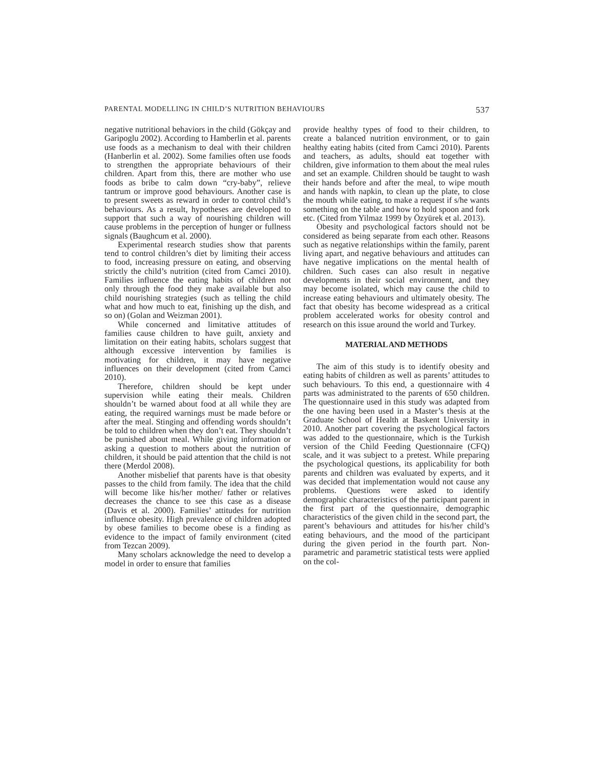PARENTAL MODELLING IN CHILD’S NUTRITION BEHAVIOURS 537
negative nutritional behaviors in the child (Gökçay and Garipoglu 2002). According to Hamberlin et al. parents use foods as a mechanism to deal with their children (Hanberlin et al. 2002). Some families often use foods to strengthen the appropriate behaviours of their children. Apart from this, there are mother who use foods as bribe to calm down “cry-baby”, relieve tantrum or improve good behaviours. Another case is to present sweets as reward in order to control child’s behaviours. As a result, hypotheses are developed to support that such a way of nourishing children will cause problems in the perception of hunger or fullness signals (Baughcum et al. 2000).
Experimental research studies show that parents tend to control children’s diet by limiting their access to food, increasing pressure on eating, and observing strictly the child’s nutrition (cited from Camci 2010). Families influence the eating habits of children not only through the food they make available but also child nourishing strategies (such as telling the child what and how much to eat, finishing up the dish, and so on) (Golan and Weizman 2001).
While concerned and limitative attitudes of families cause children to have guilt, anxiety and limitation on their eating habits, scholars suggest that although excessive intervention by families is motivating for children, it may have negative influences on their development (cited from Camci 2010).
Therefore, children should be kept under supervision while eating their meals. Children shouldn’t be warned about food at all while they are eating, the required warnings must be made before or after the meal. Stinging and offending words shouldn’t be told to children when they don’t eat. They shouldn’t be punished about meal. While giving information or asking a question to mothers about the nutrition of children, it should be paid attention that the child is not there (Merdol 2008).
Another misbelief that parents have is that obesity passes to the child from family. The idea that the child will become like his/her mother/ father or relatives decreases the chance to see this case as a disease (Davis et al. 2000). Families’ attitudes for nutrition influence obesity. High prevalence of children adopted by obese families to become obese is a finding as evidence to the impact of family environment (cited from Tezcan 2009).
Many scholars acknowledge the need to develop a model in order to ensure that families
provide healthy types of food to their children, to create a balanced nutrition environment, or to gain healthy eating habits (cited from Camci 2010). Parents and teachers, as adults, should eat together with children, give information to them about the meal rules and set an example. Children should be taught to wash their hands before and after the meal, to wipe mouth and hands with napkin, to clean up the plate, to close the mouth while eating, to make a request if s/he wants something on the table and how to hold spoon and fork etc. (Cited from Yilmaz 1999 by Özyürek et al. 2013).
Obesity and psychological factors should not be considered as being separate from each other. Reasons such as negative relationships within the family, parent living apart, and negative behaviours and attitudes can have negative implications on the mental health of children. Such cases can also result in negative developments in their social environment, and they may become isolated, which may cause the child to increase eating behaviours and ultimately obesity. The fact that obesity has become widespread as a critical problem accelerated works for obesity control and research on this issue around the world and Turkey.
MATERIAL AND METHODS
The aim of this study is to identify obesity and eating habits of children as well as parents’ attitudes to such behaviours. To this end, a questionnaire with 4 parts was administrated to the parents of 650 children. The questionnaire used in this study was adapted from the one having been used in a Master’s thesis at the Graduate School of Health at Baskent University in 2010. Another part covering the psychological factors was added to the questionnaire, which is the Turkish version of the Child Feeding Questionnaire (CFQ) scale, and it was subject to a pretest. While preparing the psychological questions, its applicability for both parents and children was evaluated by experts, and it was decided that implementation would not cause any problems. Questions were asked to identify demographic characteristics of the participant parent in the first part of the questionnaire, demographic characteristics of the given child in the second part, the parent’s behaviours and attitudes for his/her child’s eating behaviours, and the mood of the participant during the given period in the fourth part. Non-parametric and parametric statistical tests were applied on the col-